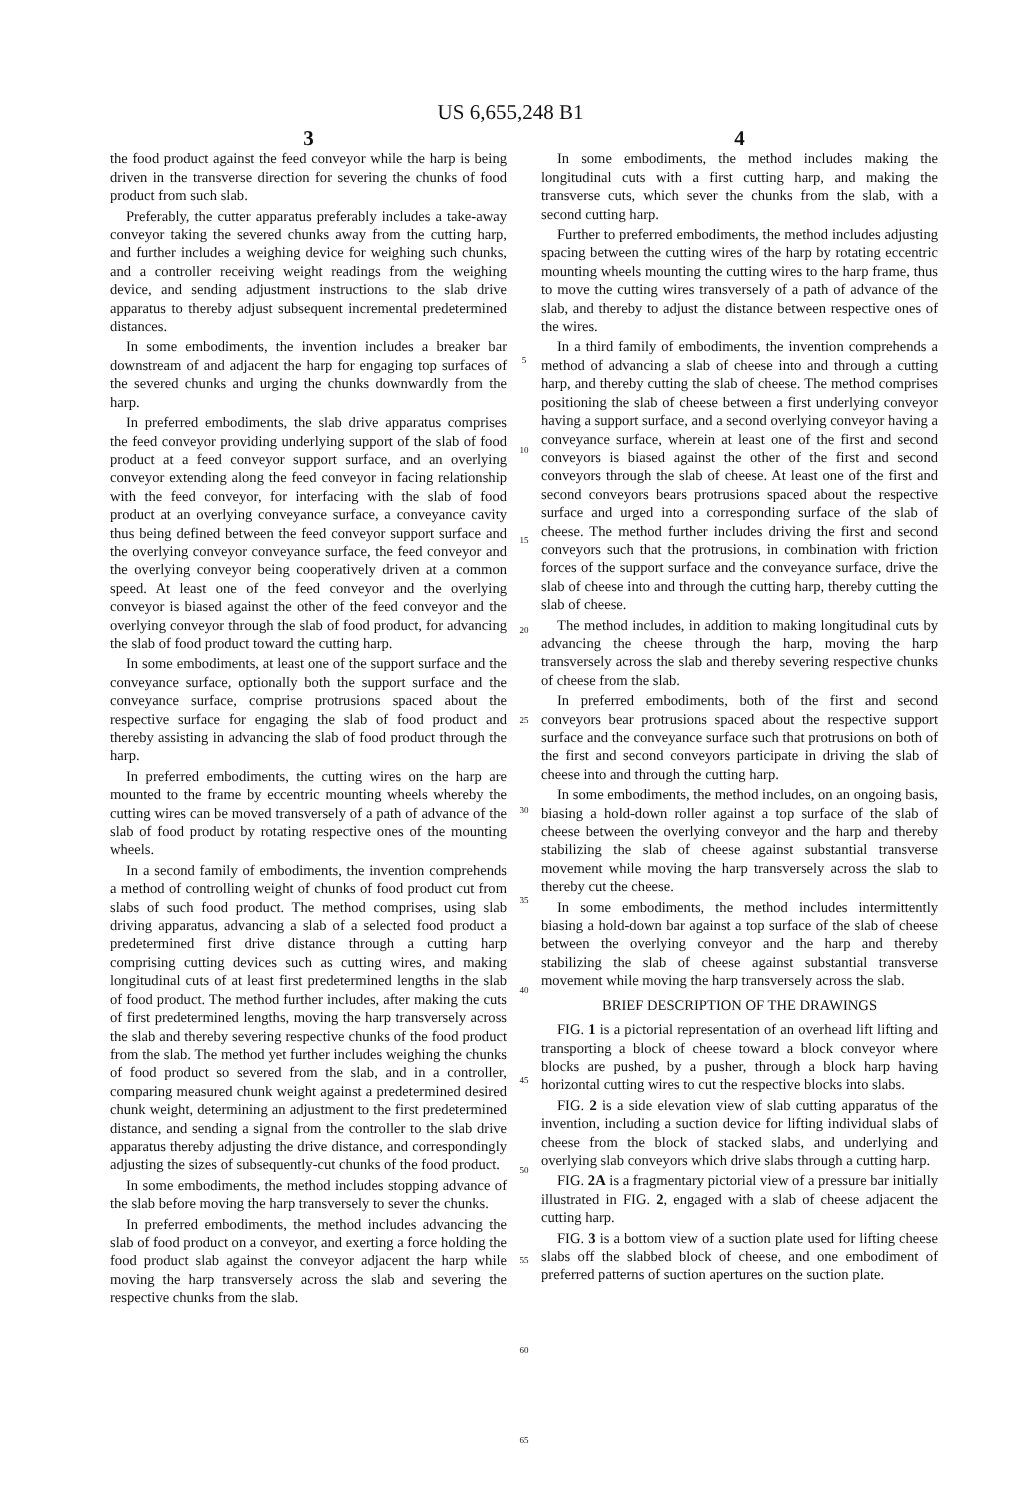US 6,655,248 B1
3
the food product against the feed conveyor while the harp is being driven in the transverse direction for severing the chunks of food product from such slab.
Preferably, the cutter apparatus preferably includes a take-away conveyor taking the severed chunks away from the cutting harp, and further includes a weighing device for weighing such chunks, and a controller receiving weight readings from the weighing device, and sending adjustment instructions to the slab drive apparatus to thereby adjust subsequent incremental predetermined distances.
In some embodiments, the invention includes a breaker bar downstream of and adjacent the harp for engaging top surfaces of the severed chunks and urging the chunks downwardly from the harp.
In preferred embodiments, the slab drive apparatus comprises the feed conveyor providing underlying support of the slab of food product at a feed conveyor support surface, and an overlying conveyor extending along the feed conveyor in facing relationship with the feed conveyor, for interfacing with the slab of food product at an overlying conveyance surface, a conveyance cavity thus being defined between the feed conveyor support surface and the overlying conveyor conveyance surface, the feed conveyor and the overlying conveyor being cooperatively driven at a common speed. At least one of the feed conveyor and the overlying conveyor is biased against the other of the feed conveyor and the overlying conveyor through the slab of food product, for advancing the slab of food product toward the cutting harp.
In some embodiments, at least one of the support surface and the conveyance surface, optionally both the support surface and the conveyance surface, comprise protrusions spaced about the respective surface for engaging the slab of food product and thereby assisting in advancing the slab of food product through the harp.
In preferred embodiments, the cutting wires on the harp are mounted to the frame by eccentric mounting wheels whereby the cutting wires can be moved transversely of a path of advance of the slab of food product by rotating respective ones of the mounting wheels.
In a second family of embodiments, the invention comprehends a method of controlling weight of chunks of food product cut from slabs of such food product. The method comprises, using slab driving apparatus, advancing a slab of a selected food product a predetermined first drive distance through a cutting harp comprising cutting devices such as cutting wires, and making longitudinal cuts of at least first predetermined lengths in the slab of food product. The method further includes, after making the cuts of first predetermined lengths, moving the harp transversely across the slab and thereby severing respective chunks of the food product from the slab. The method yet further includes weighing the chunks of food product so severed from the slab, and in a controller, comparing measured chunk weight against a predetermined desired chunk weight, determining an adjustment to the first predetermined distance, and sending a signal from the controller to the slab drive apparatus thereby adjusting the drive distance, and correspondingly adjusting the sizes of subsequently-cut chunks of the food product.
In some embodiments, the method includes stopping advance of the slab before moving the harp transversely to sever the chunks.
In preferred embodiments, the method includes advancing the slab of food product on a conveyor, and exerting a force holding the food product slab against the conveyor adjacent the harp while moving the harp transversely across the slab and severing the respective chunks from the slab.
5
10
15
20
25
30
35
40
45
50
55
60
65
4
In some embodiments, the method includes making the longitudinal cuts with a first cutting harp, and making the transverse cuts, which sever the chunks from the slab, with a second cutting harp.
Further to preferred embodiments, the method includes adjusting spacing between the cutting wires of the harp by rotating eccentric mounting wheels mounting the cutting wires to the harp frame, thus to move the cutting wires transversely of a path of advance of the slab, and thereby to adjust the distance between respective ones of the wires.
In a third family of embodiments, the invention comprehends a method of advancing a slab of cheese into and through a cutting harp, and thereby cutting the slab of cheese. The method comprises positioning the slab of cheese between a first underlying conveyor having a support surface, and a second overlying conveyor having a conveyance surface, wherein at least one of the first and second conveyors is biased against the other of the first and second conveyors through the slab of cheese. At least one of the first and second conveyors bears protrusions spaced about the respective surface and urged into a corresponding surface of the slab of cheese. The method further includes driving the first and second conveyors such that the protrusions, in combination with friction forces of the support surface and the conveyance surface, drive the slab of cheese into and through the cutting harp, thereby cutting the slab of cheese.
The method includes, in addition to making longitudinal cuts by advancing the cheese through the harp, moving the harp transversely across the slab and thereby severing respective chunks of cheese from the slab.
In preferred embodiments, both of the first and second conveyors bear protrusions spaced about the respective support surface and the conveyance surface such that protrusions on both of the first and second conveyors participate in driving the slab of cheese into and through the cutting harp.
In some embodiments, the method includes, on an ongoing basis, biasing a hold-down roller against a top surface of the slab of cheese between the overlying conveyor and the harp and thereby stabilizing the slab of cheese against substantial transverse movement while moving the harp transversely across the slab to thereby cut the cheese.
In some embodiments, the method includes intermittently biasing a hold-down bar against a top surface of the slab of cheese between the overlying conveyor and the harp and thereby stabilizing the slab of cheese against substantial transverse movement while moving the harp transversely across the slab.
BRIEF DESCRIPTION OF THE DRAWINGS
FIG. 1 is a pictorial representation of an overhead lift lifting and transporting a block of cheese toward a block conveyor where blocks are pushed, by a pusher, through a block harp having horizontal cutting wires to cut the respective blocks into slabs.
FIG. 2 is a side elevation view of slab cutting apparatus of the invention, including a suction device for lifting individual slabs of cheese from the block of stacked slabs, and underlying and overlying slab conveyors which drive slabs through a cutting harp.
FIG. 2A is a fragmentary pictorial view of a pressure bar initially illustrated in FIG. 2, engaged with a slab of cheese adjacent the cutting harp.
FIG. 3 is a bottom view of a suction plate used for lifting cheese slabs off the slabbed block of cheese, and one embodiment of preferred patterns of suction apertures on the suction plate.